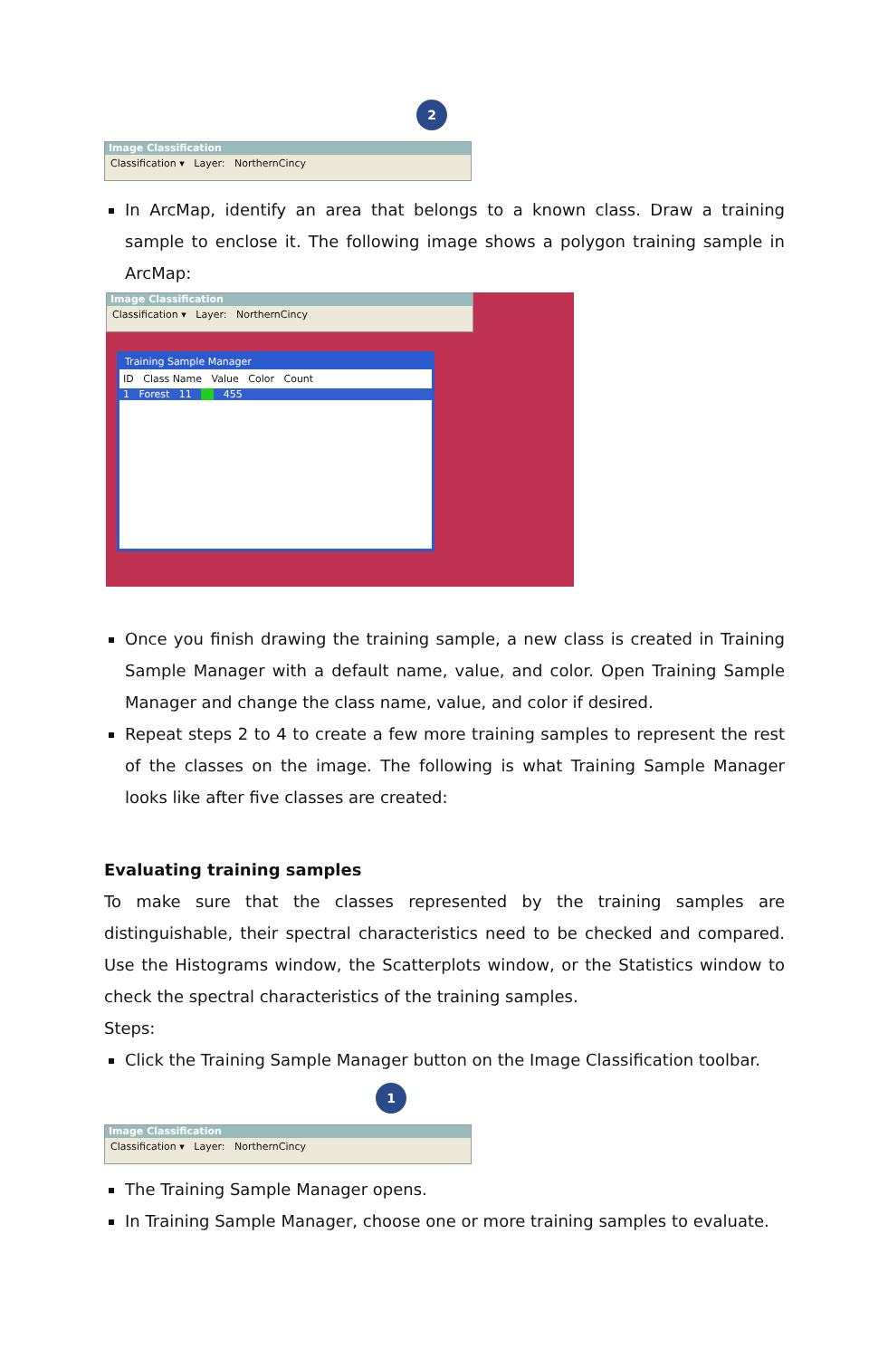2
Image Classification
Classification ▾ Layer: NorthernCincy
In ArcMap, identify an area that belongs to a known class. Draw a training sample to enclose it. The following image shows a polygon training sample in ArcMap:
Image Classification
Classification ▾ Layer: NorthernCincy
Training Sample Manager
ID Class Name Value Color Count
1 Forest 11 455
Once you finish drawing the training sample, a new class is created in Training Sample Manager with a default name, value, and color. Open Training Sample Manager and change the class name, value, and color if desired.
Repeat steps 2 to 4 to create a few more training samples to represent the rest of the classes on the image. The following is what Training Sample Manager looks like after five classes are created:
Evaluating training samples
To make sure that the classes represented by the training samples are distinguishable, their spectral characteristics need to be checked and compared. Use the Histograms window, the Scatterplots window, or the Statistics window to check the spectral characteristics of the training samples.
Steps:
Click the Training Sample Manager button on the Image Classification toolbar.
1
Image Classification
Classification ▾ Layer: NorthernCincy
The Training Sample Manager opens.
In Training Sample Manager, choose one or more training samples to evaluate.